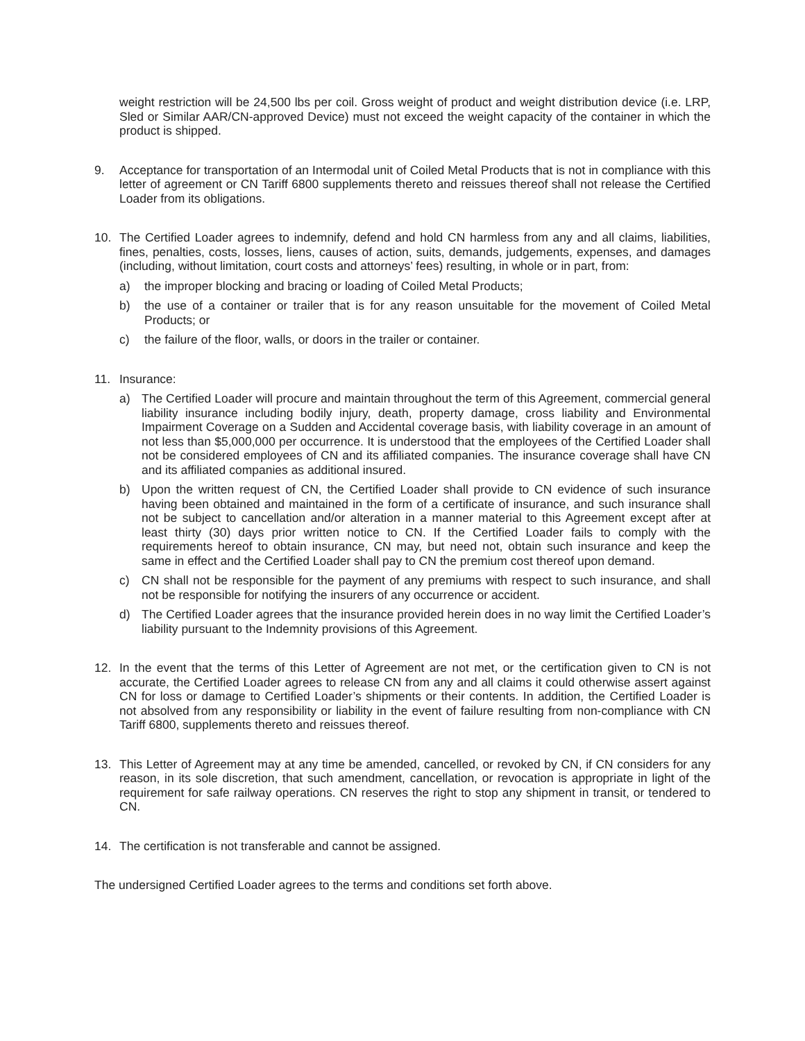weight restriction will be 24,500 lbs per coil. Gross weight of product and weight distribution device (i.e. LRP, Sled or Similar AAR/CN-approved Device) must not exceed the weight capacity of the container in which the product is shipped.
9. Acceptance for transportation of an Intermodal unit of Coiled Metal Products that is not in compliance with this letter of agreement or CN Tariff 6800 supplements thereto and reissues thereof shall not release the Certified Loader from its obligations.
10. The Certified Loader agrees to indemnify, defend and hold CN harmless from any and all claims, liabilities, fines, penalties, costs, losses, liens, causes of action, suits, demands, judgements, expenses, and damages (including, without limitation, court costs and attorneys’ fees) resulting, in whole or in part, from:
a) the improper blocking and bracing or loading of Coiled Metal Products;
b) the use of a container or trailer that is for any reason unsuitable for the movement of Coiled Metal Products; or
c) the failure of the floor, walls, or doors in the trailer or container.
11. Insurance:
a) The Certified Loader will procure and maintain throughout the term of this Agreement, commercial general liability insurance including bodily injury, death, property damage, cross liability and Environmental Impairment Coverage on a Sudden and Accidental coverage basis, with liability coverage in an amount of not less than $5,000,000 per occurrence. It is understood that the employees of the Certified Loader shall not be considered employees of CN and its affiliated companies. The insurance coverage shall have CN and its affiliated companies as additional insured.
b) Upon the written request of CN, the Certified Loader shall provide to CN evidence of such insurance having been obtained and maintained in the form of a certificate of insurance, and such insurance shall not be subject to cancellation and/or alteration in a manner material to this Agreement except after at least thirty (30) days prior written notice to CN. If the Certified Loader fails to comply with the requirements hereof to obtain insurance, CN may, but need not, obtain such insurance and keep the same in effect and the Certified Loader shall pay to CN the premium cost thereof upon demand.
c) CN shall not be responsible for the payment of any premiums with respect to such insurance, and shall not be responsible for notifying the insurers of any occurrence or accident.
d) The Certified Loader agrees that the insurance provided herein does in no way limit the Certified Loader’s liability pursuant to the Indemnity provisions of this Agreement.
12. In the event that the terms of this Letter of Agreement are not met, or the certification given to CN is not accurate, the Certified Loader agrees to release CN from any and all claims it could otherwise assert against CN for loss or damage to Certified Loader’s shipments or their contents. In addition, the Certified Loader is not absolved from any responsibility or liability in the event of failure resulting from non-compliance with CN Tariff 6800, supplements thereto and reissues thereof.
13. This Letter of Agreement may at any time be amended, cancelled, or revoked by CN, if CN considers for any reason, in its sole discretion, that such amendment, cancellation, or revocation is appropriate in light of the requirement for safe railway operations. CN reserves the right to stop any shipment in transit, or tendered to CN.
14. The certification is not transferable and cannot be assigned.
The undersigned Certified Loader agrees to the terms and conditions set forth above.